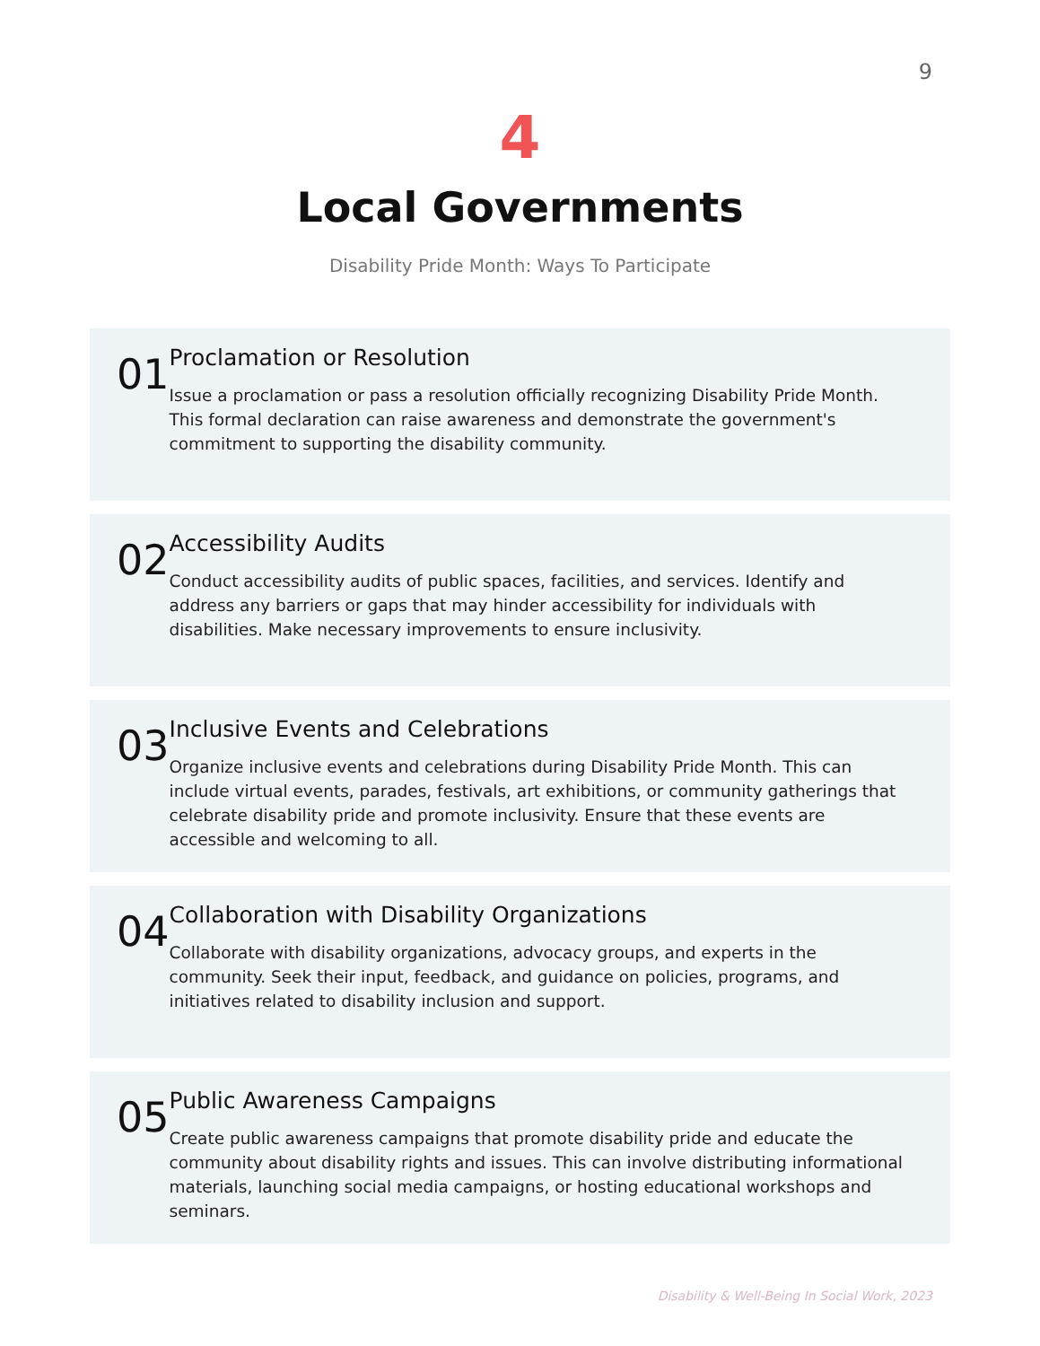9
4
Local Governments
Disability Pride Month: Ways To Participate
01
Proclamation or Resolution
Issue a proclamation or pass a resolution officially recognizing Disability Pride Month. This formal declaration can raise awareness and demonstrate the government's commitment to supporting the disability community.
02
Accessibility Audits
Conduct accessibility audits of public spaces, facilities, and services. Identify and address any barriers or gaps that may hinder accessibility for individuals with disabilities. Make necessary improvements to ensure inclusivity.
03
Inclusive Events and Celebrations
Organize inclusive events and celebrations during Disability Pride Month. This can include virtual events, parades, festivals, art exhibitions, or community gatherings that celebrate disability pride and promote inclusivity. Ensure that these events are accessible and welcoming to all.
04
Collaboration with Disability Organizations
Collaborate with disability organizations, advocacy groups, and experts in the community. Seek their input, feedback, and guidance on policies, programs, and initiatives related to disability inclusion and support.
05
Public Awareness Campaigns
Create public awareness campaigns that promote disability pride and educate the community about disability rights and issues. This can involve distributing informational materials, launching social media campaigns, or hosting educational workshops and seminars.
Disability & Well-Being In Social Work, 2023